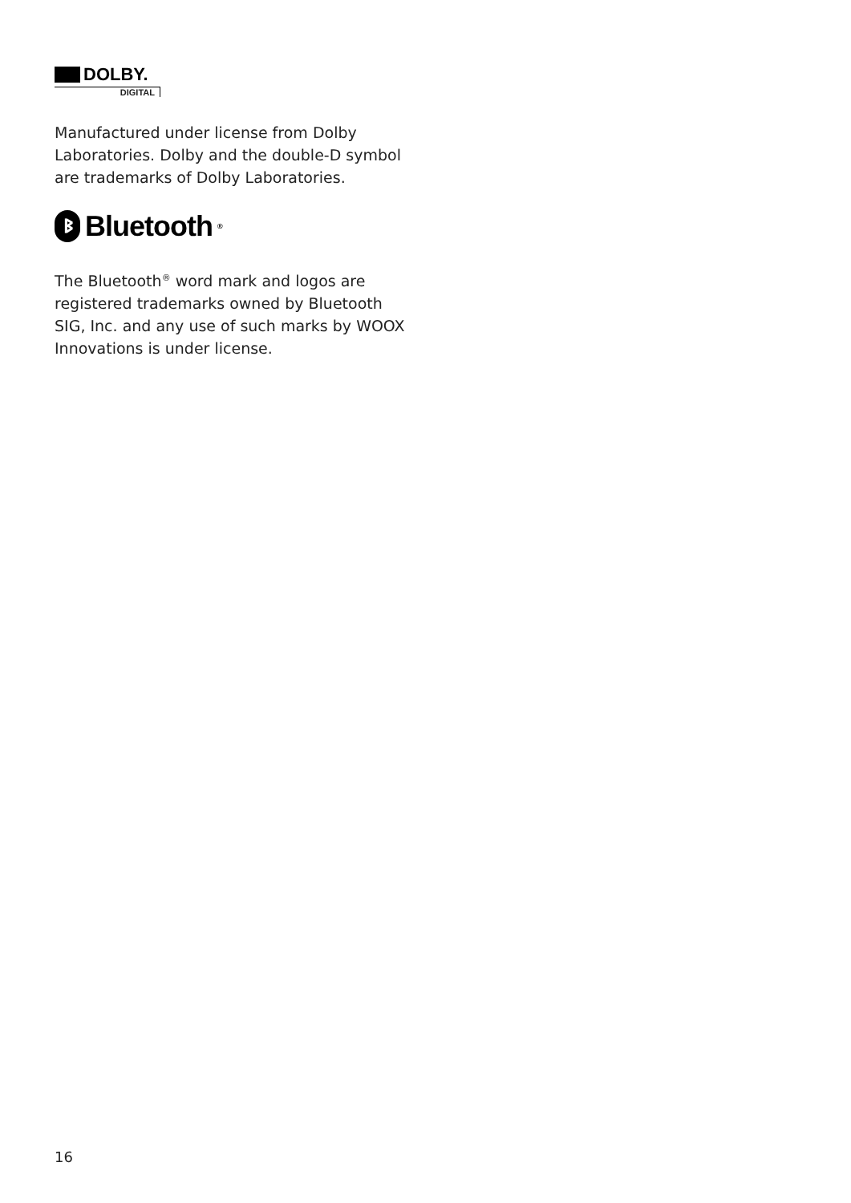DOLBY.
DIGITAL
Manufactured under license from Dolby Laboratories. Dolby and the double-D symbol are trademarks of Dolby Laboratories.
ᛒ Bluetooth<sup>®</sup>
The Bluetooth<sup>®</sup> word mark and logos are registered trademarks owned by Bluetooth SIG, Inc. and any use of such marks by WOOX Innovations is under license.
16